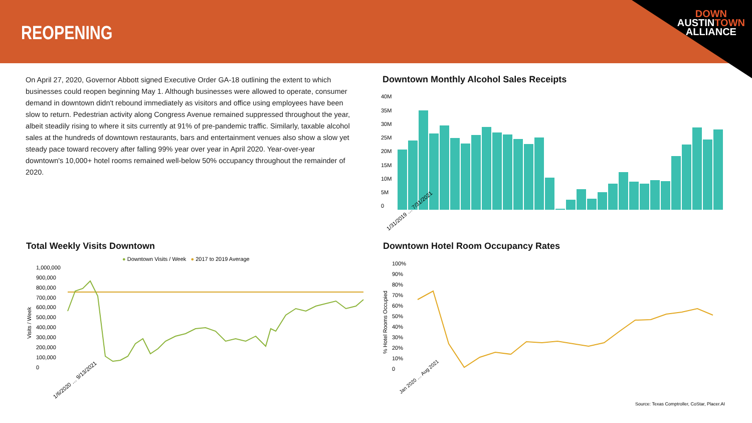REOPENING
DOWN
AUSTINTOWN
ALLIANCE
On April 27, 2020, Governor Abbott signed Executive Order GA-18 outlining the extent to which businesses could reopen beginning May 1. Although businesses were allowed to operate, consumer demand in downtown didn't rebound immediately as visitors and office using employees have been slow to return. Pedestrian activity along Congress Avenue remained suppressed throughout the year, albeit steadily rising to where it sits currently at 91% of pre-pandemic traffic. Similarly, taxable alcohol sales at the hundreds of downtown restaurants, bars and entertainment venues also show a slow yet steady pace toward recovery after falling 99% year over year in April 2020. Year-over-year downtown's 10,000+ hotel rooms remained well-below 50% occupancy throughout the remainder of 2020.
Downtown Monthly Alcohol Sales Receipts
40M
35M
30M
25M
20M
15M
10M
5M
0
1/31/2019 … 7/31/2021
Total Weekly Visits Downtown
● Downtown Visits / Week ● 2017 to 2019 Average
1,000,000
900,000
800,000
700,000
600,000
500,000
400,000
300,000
200,000
100,000
0
Visits / Week
1/6/2020 … 9/13/2021
Downtown Hotel Room Occupancy Rates
100%
90%
80%
70%
60%
50%
40%
30%
20%
10%
0
% Hotel Rooms Occupied
Jan 2020 … Aug 2021
Source: Texas Comptroller, CoStar, Placer.AI